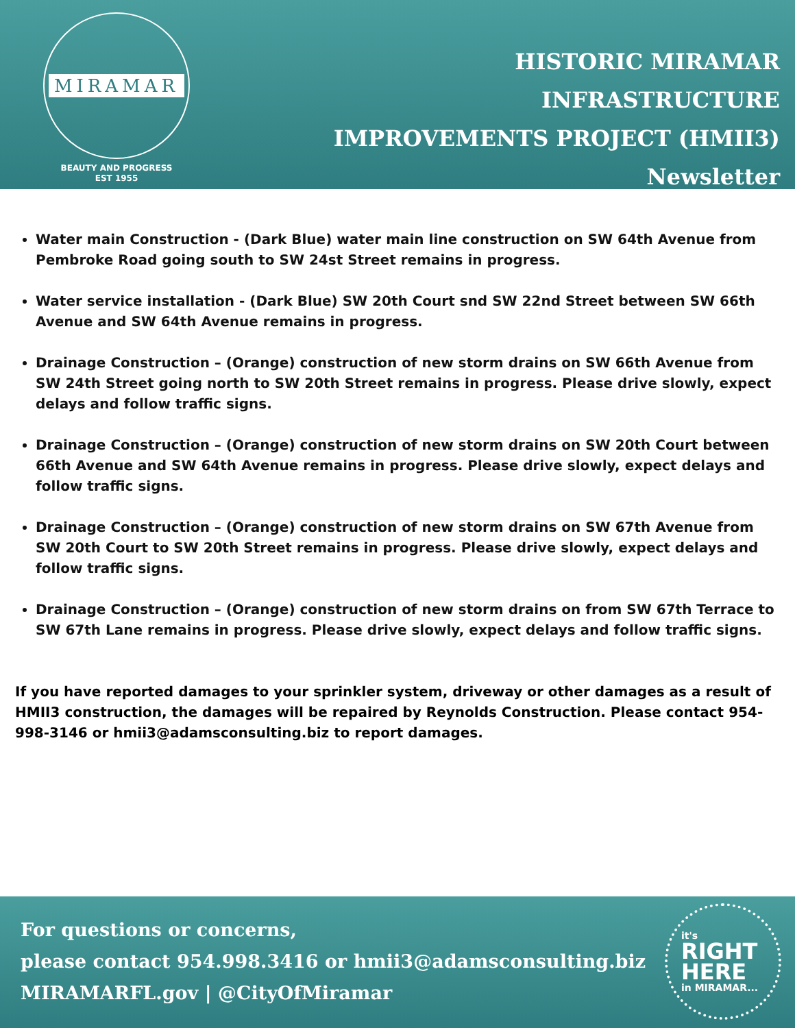MIRAMAR
BEAUTY AND PROGRESS
EST 1955
HISTORIC MIRAMAR
INFRASTRUCTURE
IMPROVEMENTS PROJECT (HMII3)
Newsletter
Water main Construction - (Dark Blue) water main line construction on SW 64th Avenue from Pembroke Road going south to SW 24st Street remains in progress.
Water service installation - (Dark Blue) SW 20th Court snd SW 22nd Street between SW 66th Avenue and SW 64th Avenue remains in progress.
Drainage Construction – (Orange) construction of new storm drains on SW 66th Avenue from SW 24th Street going north to SW 20th Street remains in progress. Please drive slowly, expect delays and follow traffic signs.
Drainage Construction – (Orange) construction of new storm drains on SW 20th Court between 66th Avenue and SW 64th Avenue remains in progress. Please drive slowly, expect delays and follow traffic signs.
Drainage Construction – (Orange) construction of new storm drains on SW 67th Avenue from SW 20th Court to SW 20th Street remains in progress. Please drive slowly, expect delays and follow traffic signs.
Drainage Construction – (Orange) construction of new storm drains on from SW 67th Terrace to SW 67th Lane remains in progress. Please drive slowly, expect delays and follow traffic signs.
If you have reported damages to your sprinkler system, driveway or other damages as a result of HMII3 construction, the damages will be repaired by Reynolds Construction. Please contact 954-998-3146 or hmii3@adamsconsulting.biz to report damages.
For questions or concerns,
please contact 954.998.3416 or hmii3@adamsconsulting.biz
MIRAMARFL.gov | @CityOfMiramar
it's
RIGHT
HERE
in MIRAMAR...